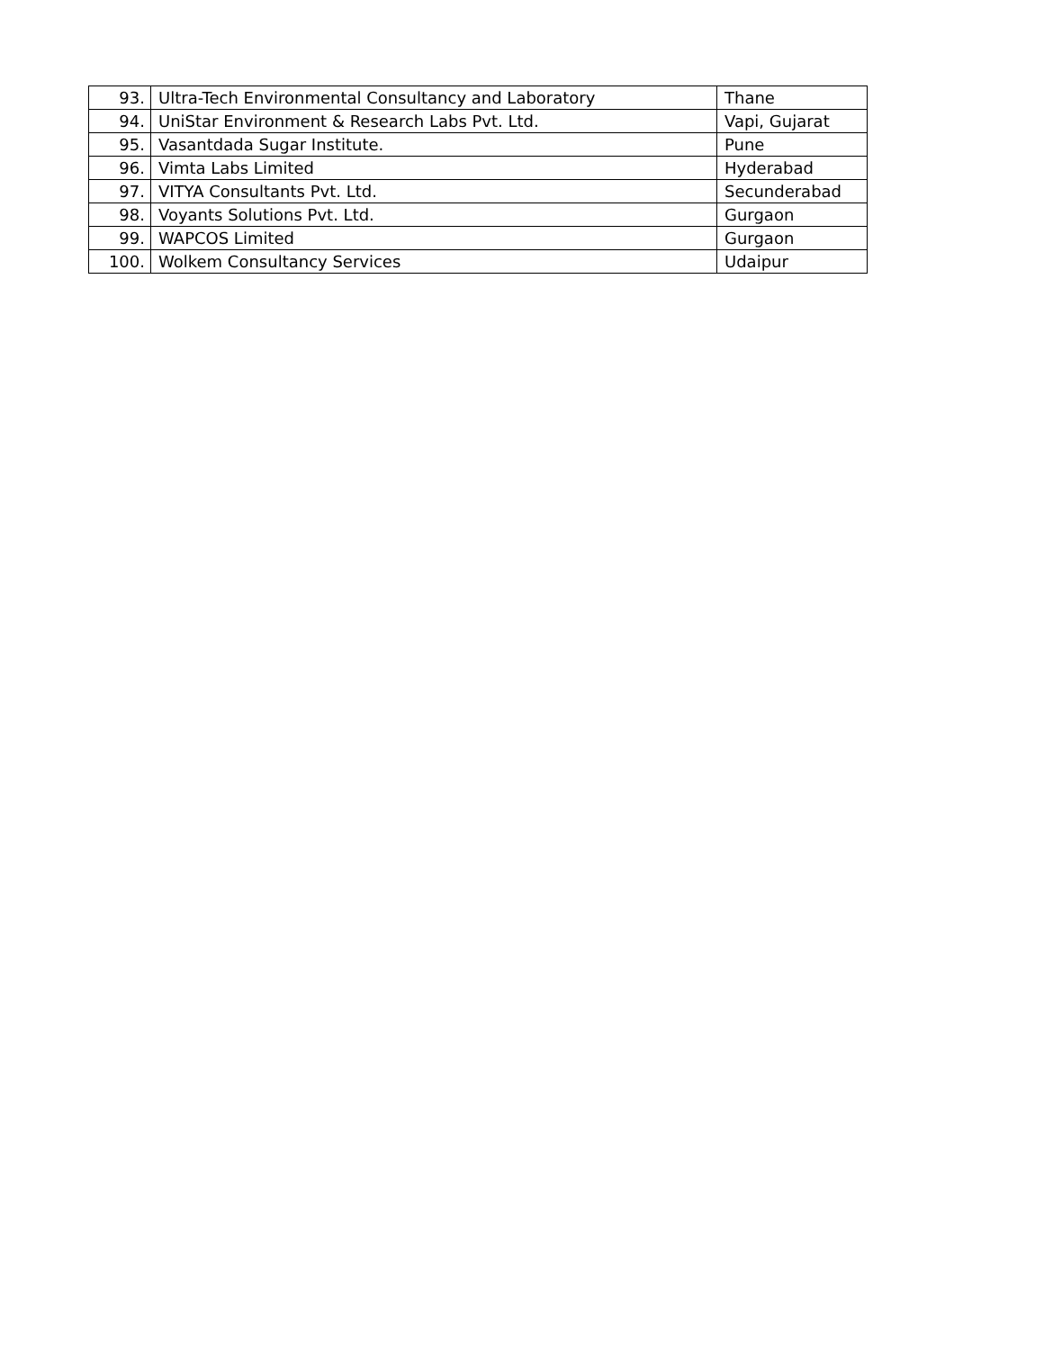| 93. | Ultra-Tech Environmental Consultancy and Laboratory | Thane |
| 94. | UniStar Environment & Research Labs Pvt. Ltd. | Vapi, Gujarat |
| 95. | Vasantdada Sugar Institute. | Pune |
| 96. | Vimta Labs Limited | Hyderabad |
| 97. | VITYA Consultants Pvt. Ltd. | Secunderabad |
| 98. | Voyants Solutions Pvt. Ltd. | Gurgaon |
| 99. | WAPCOS Limited | Gurgaon |
| 100. | Wolkem Consultancy Services | Udaipur |